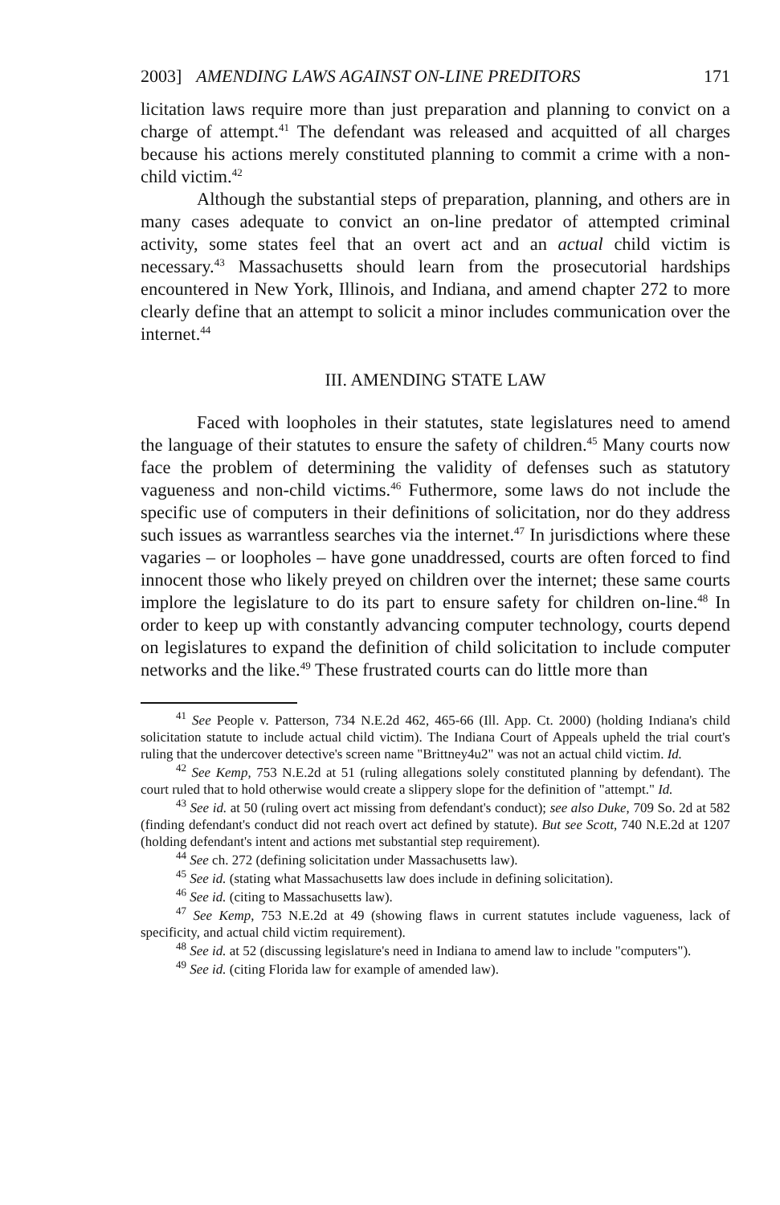2003] AMENDING LAWS AGAINST ON-LINE PREDITORS 171
licitation laws require more than just preparation and planning to convict on a charge of attempt.<sup>41</sup> The defendant was released and acquitted of all charges because his actions merely constituted planning to commit a crime with a non-child victim.<sup>42</sup>
Although the substantial steps of preparation, planning, and others are in many cases adequate to convict an on-line predator of attempted criminal activity, some states feel that an overt act and an actual child victim is necessary.<sup>43</sup> Massachusetts should learn from the prosecutorial hardships encountered in New York, Illinois, and Indiana, and amend chapter 272 to more clearly define that an attempt to solicit a minor includes communication over the internet.<sup>44</sup>
III. AMENDING STATE LAW
Faced with loopholes in their statutes, state legislatures need to amend the language of their statutes to ensure the safety of children.<sup>45</sup> Many courts now face the problem of determining the validity of defenses such as statutory vagueness and non-child victims.<sup>46</sup> Futhermore, some laws do not include the specific use of computers in their definitions of solicitation, nor do they address such issues as warrantless searches via the internet.<sup>47</sup> In jurisdictions where these vagaries – or loopholes – have gone unaddressed, courts are often forced to find innocent those who likely preyed on children over the internet; these same courts implore the legislature to do its part to ensure safety for children on-line.<sup>48</sup> In order to keep up with constantly advancing computer technology, courts depend on legislatures to expand the definition of child solicitation to include computer networks and the like.<sup>49</sup> These frustrated courts can do little more than
<sup>41</sup> See People v. Patterson, 734 N.E.2d 462, 465-66 (Ill. App. Ct. 2000) (holding Indiana's child solicitation statute to include actual child victim). The Indiana Court of Appeals upheld the trial court's ruling that the undercover detective's screen name "Brittney4u2" was not an actual child victim. Id.
<sup>42</sup> See Kemp, 753 N.E.2d at 51 (ruling allegations solely constituted planning by defendant). The court ruled that to hold otherwise would create a slippery slope for the definition of "attempt." Id.
<sup>43</sup> See id. at 50 (ruling overt act missing from defendant's conduct); see also Duke, 709 So. 2d at 582 (finding defendant's conduct did not reach overt act defined by statute). But see Scott, 740 N.E.2d at 1207 (holding defendant's intent and actions met substantial step requirement).
<sup>44</sup> See ch. 272 (defining solicitation under Massachusetts law).
<sup>45</sup> See id. (stating what Massachusetts law does include in defining solicitation).
<sup>46</sup> See id. (citing to Massachusetts law).
<sup>47</sup> See Kemp, 753 N.E.2d at 49 (showing flaws in current statutes include vagueness, lack of specificity, and actual child victim requirement).
<sup>48</sup> See id. at 52 (discussing legislature's need in Indiana to amend law to include "computers").
<sup>49</sup> See id. (citing Florida law for example of amended law).